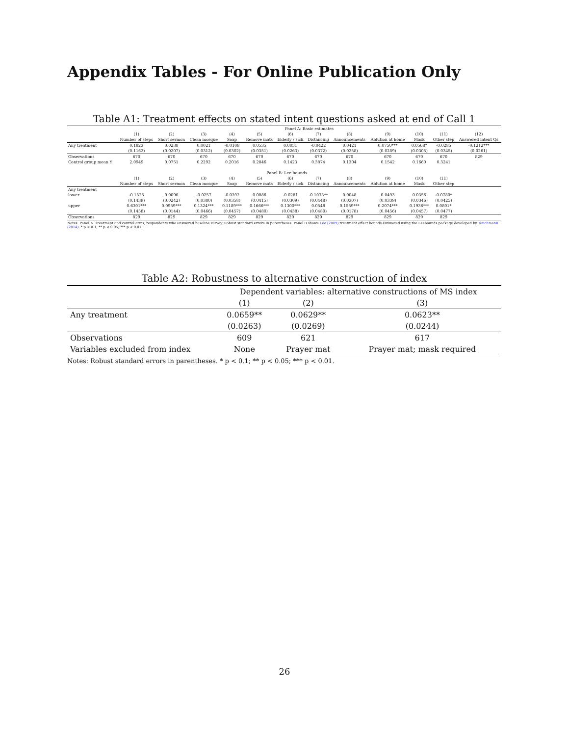Appendix Tables - For Online Publication Only
Table A1: Treatment effects on stated intent questions asked at end of Call 1
| | Panel A: Basic estimates | | | | | | | | | | | |
| | (1) | (2) | (3) | (4) | (5) | (6) | (7) | (8) | (9) | (10) | (11) | (12) |
| | Number of steps | Short sermon | Clean mosque | Soap | Remove mats | Elderly / sick | Distancing | Announcements | Ablution at home | Mask | Other step | Answered intent Qs |
| Any treatment | 0.1823 | 0.0238 | 0.0021 | -0.0108 | 0.0535 | 0.0051 | -0.0422 | 0.0421 | 0.0750*** | 0.0568* | -0.0285 | -0.1212*** |
| | (0.1162) | (0.0207) | (0.0312) | (0.0302) | (0.0351) | (0.0263) | (0.0372) | (0.0258) | (0.0289) | (0.0305) | (0.0345) | (0.0261) |
| Observations | 670 | 670 | 670 | 670 | 670 | 670 | 670 | 670 | 670 | 670 | 670 | 829 |
| Control group mean Y | 2.0949 | 0.0751 | 0.2292 | 0.2016 | 0.2846 | 0.1423 | 0.3874 | 0.1304 | 0.1542 | 0.1660 | 0.3241 | |
| | Panel B: Lee bounds | | | | | | | | | | | |
| | (1) | (2) | (3) | (4) | (5) | (6) | (7) | (8) | (9) | (10) | (11) | |
| | Number of steps | Short sermon | Clean mosque | Soap | Remove mats | Elderly / sick | Distancing | Announcements | Ablution at home | Mask | Other step | |
| Any treatment | | | | | | | | | | | | |
| lower | -0.1325 | 0.0090 | -0.0257 | -0.0392 | 0.0086 | -0.0281 | -0.1033** | 0.0048 | 0.0493 | 0.0356 | -0.0780* | |
| | (0.1439) | (0.0242) | (0.0380) | (0.0358) | (0.0415) | (0.0309) | (0.0448) | (0.0307) | (0.0339) | (0.0346) | (0.0425) | |
| upper | 0.6301*** | 0.0959*** | 0.1324*** | 0.1189*** | 0.1666*** | 0.1300*** | 0.0548 | 0.1559*** | 0.2074*** | 0.1936*** | 0.0801* | |
| | (0.1458) | (0.0144) | (0.0466) | (0.0457) | (0.0480) | (0.0438) | (0.0480) | (0.0178) | (0.0456) | (0.0457) | (0.0477) | |
| Observations | 829 | 829 | 829 | 829 | 829 | 829 | 829 | 829 | 829 | 829 | 829 | |
Notes: Panel A: Treatment and control arms, respondents who answered baseline survey. Robust standard errors in parentheses. Panel B shows Lee (2009) treatment effect bounds estimated using the Leebounds package developed by Tauchmann (2014). * p < 0.1; ** p < 0.05; *** p < 0.01.
Table A2: Robustness to alternative construction of index
| | Dependent variables: alternative constructions of MS index | | |
| | (1) | (2) | (3) |
| Any treatment | 0.0659** | 0.0629** | 0.0623** |
| | (0.0263) | (0.0269) | (0.0244) |
| Observations | 609 | 621 | 617 |
| Variables excluded from index | None | Prayer mat | Prayer mat; mask required |
Notes: Robust standard errors in parentheses. * p < 0.1; ** p < 0.05; *** p < 0.01.
26